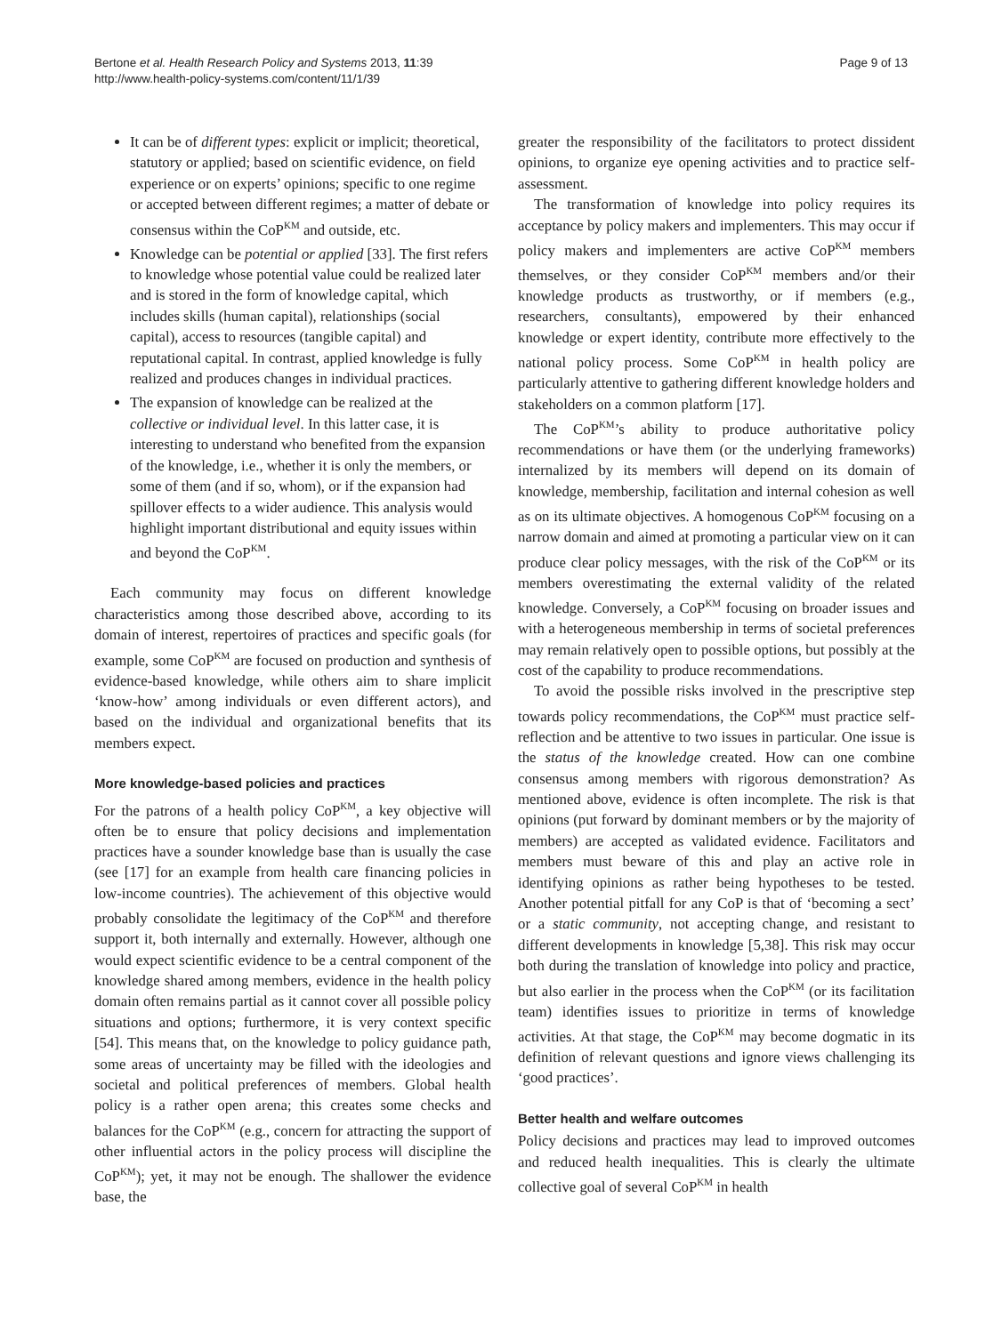Bertone et al. Health Research Policy and Systems 2013, 11:39
http://www.health-policy-systems.com/content/11/1/39
Page 9 of 13
It can be of different types: explicit or implicit; theoretical, statutory or applied; based on scientific evidence, on field experience or on experts’ opinions; specific to one regime or accepted between different regimes; a matter of debate or consensus within the CoP<sup>KM</sup> and outside, etc.
Knowledge can be potential or applied [33]. The first refers to knowledge whose potential value could be realized later and is stored in the form of knowledge capital, which includes skills (human capital), relationships (social capital), access to resources (tangible capital) and reputational capital. In contrast, applied knowledge is fully realized and produces changes in individual practices.
The expansion of knowledge can be realized at the collective or individual level. In this latter case, it is interesting to understand who benefited from the expansion of the knowledge, i.e., whether it is only the members, or some of them (and if so, whom), or if the expansion had spillover effects to a wider audience. This analysis would highlight important distributional and equity issues within and beyond the CoP<sup>KM</sup>.
Each community may focus on different knowledge characteristics among those described above, according to its domain of interest, repertoires of practices and specific goals (for example, some CoP<sup>KM</sup> are focused on production and synthesis of evidence-based knowledge, while others aim to share implicit ‘know-how’ among individuals or even different actors), and based on the individual and organizational benefits that its members expect.
More knowledge-based policies and practices
For the patrons of a health policy CoP<sup>KM</sup>, a key objective will often be to ensure that policy decisions and implementation practices have a sounder knowledge base than is usually the case (see [17] for an example from health care financing policies in low-income countries). The achievement of this objective would probably consolidate the legitimacy of the CoP<sup>KM</sup> and therefore support it, both internally and externally. However, although one would expect scientific evidence to be a central component of the knowledge shared among members, evidence in the health policy domain often remains partial as it cannot cover all possible policy situations and options; furthermore, it is very context specific [54]. This means that, on the knowledge to policy guidance path, some areas of uncertainty may be filled with the ideologies and societal and political preferences of members. Global health policy is a rather open arena; this creates some checks and balances for the CoP<sup>KM</sup> (e.g., concern for attracting the support of other influential actors in the policy process will discipline the CoP<sup>KM</sup>); yet, it may not be enough. The shallower the evidence base, the
greater the responsibility of the facilitators to protect dissident opinions, to organize eye opening activities and to practice self-assessment.
The transformation of knowledge into policy requires its acceptance by policy makers and implementers. This may occur if policy makers and implementers are active CoP<sup>KM</sup> members themselves, or they consider CoP<sup>KM</sup> members and/or their knowledge products as trustworthy, or if members (e.g., researchers, consultants), empowered by their enhanced knowledge or expert identity, contribute more effectively to the national policy process. Some CoP<sup>KM</sup> in health policy are particularly attentive to gathering different knowledge holders and stakeholders on a common platform [17].
The CoP<sup>KM</sup>’s ability to produce authoritative policy recommendations or have them (or the underlying frameworks) internalized by its members will depend on its domain of knowledge, membership, facilitation and internal cohesion as well as on its ultimate objectives. A homogenous CoP<sup>KM</sup> focusing on a narrow domain and aimed at promoting a particular view on it can produce clear policy messages, with the risk of the CoP<sup>KM</sup> or its members overestimating the external validity of the related knowledge. Conversely, a CoP<sup>KM</sup> focusing on broader issues and with a heterogeneous membership in terms of societal preferences may remain relatively open to possible options, but possibly at the cost of the capability to produce recommendations.
To avoid the possible risks involved in the prescriptive step towards policy recommendations, the CoP<sup>KM</sup> must practice self-reflection and be attentive to two issues in particular. One issue is the status of the knowledge created. How can one combine consensus among members with rigorous demonstration? As mentioned above, evidence is often incomplete. The risk is that opinions (put forward by dominant members or by the majority of members) are accepted as validated evidence. Facilitators and members must beware of this and play an active role in identifying opinions as rather being hypotheses to be tested. Another potential pitfall for any CoP is that of ‘becoming a sect’ or a static community, not accepting change, and resistant to different developments in knowledge [5,38]. This risk may occur both during the translation of knowledge into policy and practice, but also earlier in the process when the CoP<sup>KM</sup> (or its facilitation team) identifies issues to prioritize in terms of knowledge activities. At that stage, the CoP<sup>KM</sup> may become dogmatic in its definition of relevant questions and ignore views challenging its ‘good practices’.
Better health and welfare outcomes
Policy decisions and practices may lead to improved outcomes and reduced health inequalities. This is clearly the ultimate collective goal of several CoP<sup>KM</sup> in health